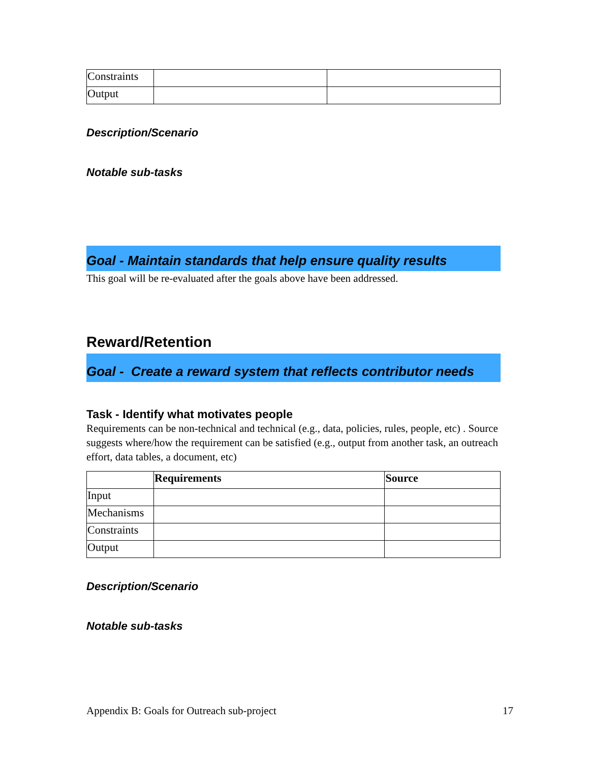| Constraints | | |
| Output | | |
Description/Scenario
Notable sub-tasks
Goal - Maintain standards that help ensure quality results
This goal will be re-evaluated after the goals above have been addressed.
Reward/Retention
Goal - Create a reward system that reflects contributor needs
Task - Identify what motivates people
Requirements can be non-technical and technical (e.g., data, policies, rules, people, etc) . Source suggests where/how the requirement can be satisfied (e.g., output from another task, an outreach effort, data tables, a document, etc)
| | Requirements | Source |
| Input | | |
| Mechanisms | | |
| Constraints | | |
| Output | | |
Description/Scenario
Notable sub-tasks
Appendix B: Goals for Outreach sub-project 17